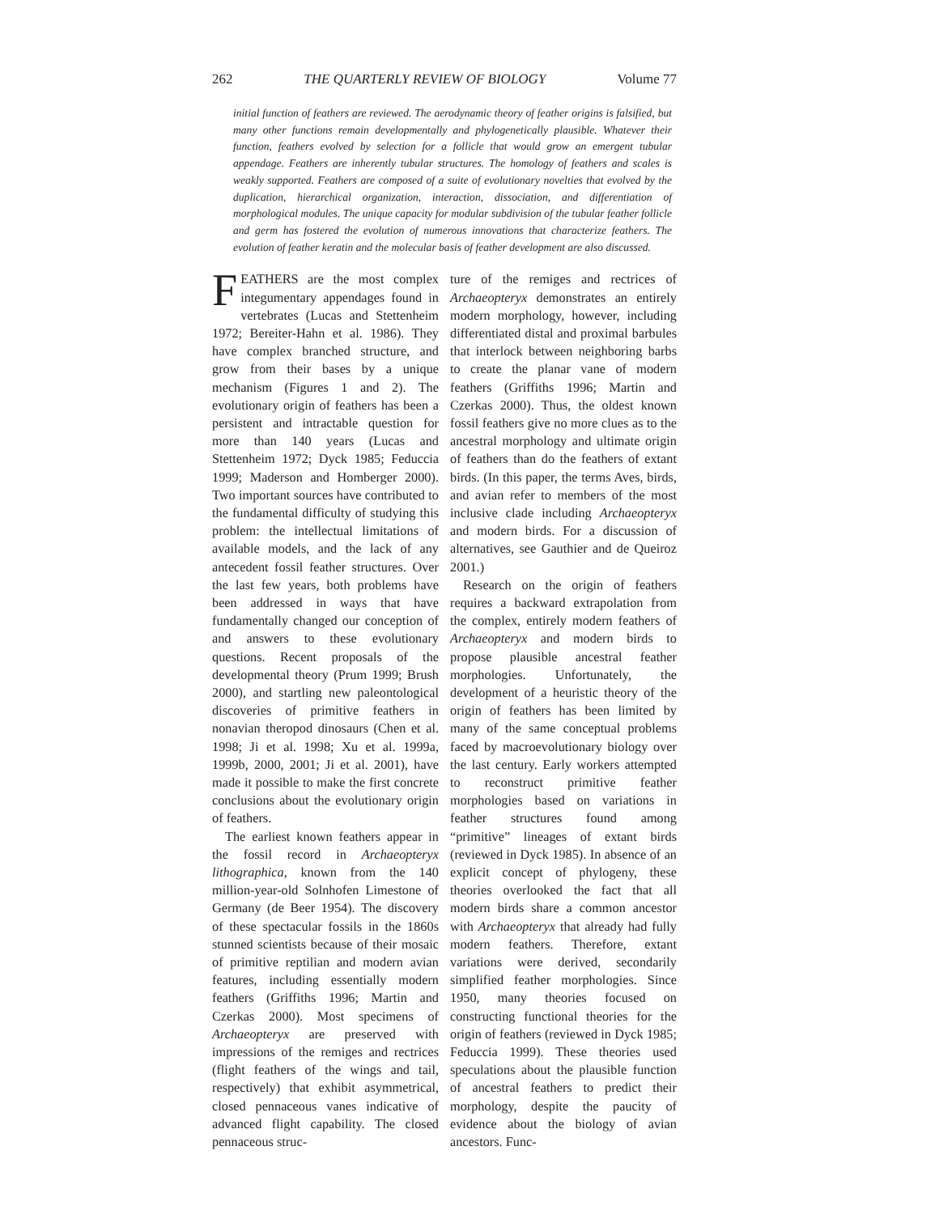262 THE QUARTERLY REVIEW OF BIOLOGY Volume 77
initial function of feathers are reviewed. The aerodynamic theory of feather origins is falsified, but many other functions remain developmentally and phylogenetically plausible. Whatever their function, feathers evolved by selection for a follicle that would grow an emergent tubular appendage. Feathers are inherently tubular structures. The homology of feathers and scales is weakly supported. Feathers are composed of a suite of evolutionary novelties that evolved by the duplication, hierarchical organization, interaction, dissociation, and differentiation of morphological modules. The unique capacity for modular subdivision of the tubular feather follicle and germ has fostered the evolution of numerous innovations that characterize feathers. The evolution of feather keratin and the molecular basis of feather development are also discussed.
FEATHERS are the most complex integumentary appendages found in vertebrates (Lucas and Stettenheim 1972; Bereiter-Hahn et al. 1986). They have complex branched structure, and grow from their bases by a unique mechanism (Figures 1 and 2). The evolutionary origin of feathers has been a persistent and intractable question for more than 140 years (Lucas and Stettenheim 1972; Dyck 1985; Feduccia 1999; Maderson and Homberger 2000). Two important sources have contributed to the fundamental difficulty of studying this problem: the intellectual limitations of available models, and the lack of any antecedent fossil feather structures. Over the last few years, both problems have been addressed in ways that have fundamentally changed our conception of and answers to these evolutionary questions. Recent proposals of the developmental theory (Prum 1999; Brush 2000), and startling new paleontological discoveries of primitive feathers in nonavian theropod dinosaurs (Chen et al. 1998; Ji et al. 1998; Xu et al. 1999a, 1999b, 2000, 2001; Ji et al. 2001), have made it possible to make the first concrete conclusions about the evolutionary origin of feathers.
The earliest known feathers appear in the fossil record in Archaeopteryx lithographica, known from the 140 million-year-old Solnhofen Limestone of Germany (de Beer 1954). The discovery of these spectacular fossils in the 1860s stunned scientists because of their mosaic of primitive reptilian and modern avian features, including essentially modern feathers (Griffiths 1996; Martin and Czerkas 2000). Most specimens of Archaeopteryx are preserved with impressions of the remiges and rectrices (flight feathers of the wings and tail, respectively) that exhibit asymmetrical, closed pennaceous vanes indicative of advanced flight capability. The closed pennaceous struc-
ture of the remiges and rectrices of Archaeopteryx demonstrates an entirely modern morphology, however, including differentiated distal and proximal barbules that interlock between neighboring barbs to create the planar vane of modern feathers (Griffiths 1996; Martin and Czerkas 2000). Thus, the oldest known fossil feathers give no more clues as to the ancestral morphology and ultimate origin of feathers than do the feathers of extant birds. (In this paper, the terms Aves, birds, and avian refer to members of the most inclusive clade including Archaeopteryx and modern birds. For a discussion of alternatives, see Gauthier and de Queiroz 2001.)
Research on the origin of feathers requires a backward extrapolation from the complex, entirely modern feathers of Archaeopteryx and modern birds to propose plausible ancestral feather morphologies. Unfortunately, the development of a heuristic theory of the origin of feathers has been limited by many of the same conceptual problems faced by macroevolutionary biology over the last century. Early workers attempted to reconstruct primitive feather morphologies based on variations in feather structures found among “primitive” lineages of extant birds (reviewed in Dyck 1985). In absence of an explicit concept of phylogeny, these theories overlooked the fact that all modern birds share a common ancestor with Archaeopteryx that already had fully modern feathers. Therefore, extant variations were derived, secondarily simplified feather morphologies. Since 1950, many theories focused on constructing functional theories for the origin of feathers (reviewed in Dyck 1985; Feduccia 1999). These theories used speculations about the plausible function of ancestral feathers to predict their morphology, despite the paucity of evidence about the biology of avian ancestors. Func-